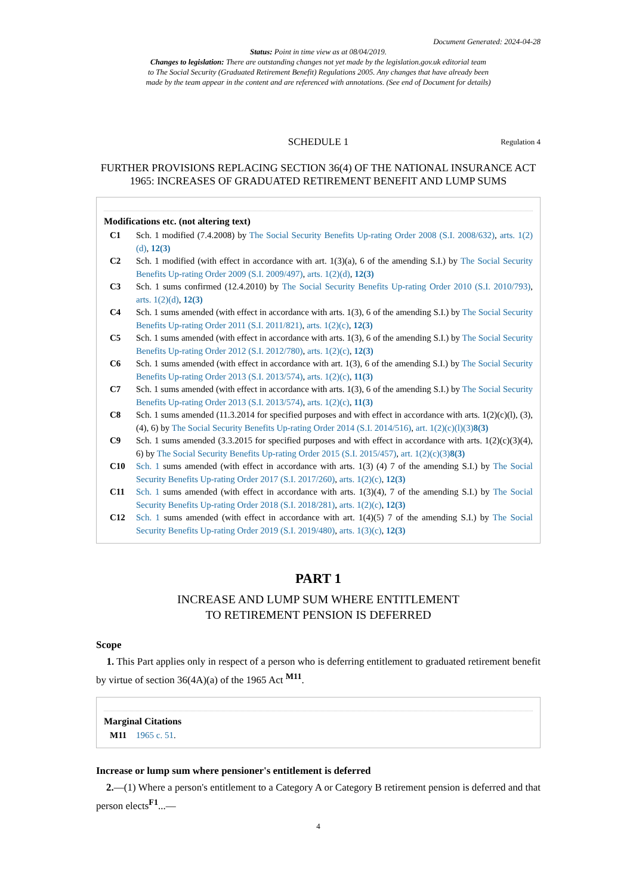Document Generated: 2024-04-28
Status: Point in time view as at 08/04/2019.
Changes to legislation: There are outstanding changes not yet made by the legislation.gov.uk editorial team
to The Social Security (Graduated Retirement Benefit) Regulations 2005. Any changes that have already been
made by the team appear in the content and are referenced with annotations. (See end of Document for details)
SCHEDULE 1 Regulation 4
FURTHER PROVISIONS REPLACING SECTION 36(4) OF THE NATIONAL INSURANCE ACT 1965: INCREASES OF GRADUATED RETIREMENT BENEFIT AND LUMP SUMS
Modifications etc. (not altering text)
C1 Sch. 1 modified (7.4.2008) by The Social Security Benefits Up-rating Order 2008 (S.I. 2008/632), arts. 1(2)(d), 12(3)
C2 Sch. 1 modified (with effect in accordance with art. 1(3)(a), 6 of the amending S.I.) by The Social Security Benefits Up-rating Order 2009 (S.I. 2009/497), arts. 1(2)(d), 12(3)
C3 Sch. 1 sums confirmed (12.4.2010) by The Social Security Benefits Up-rating Order 2010 (S.I. 2010/793), arts. 1(2)(d), 12(3)
C4 Sch. 1 sums amended (with effect in accordance with arts. 1(3), 6 of the amending S.I.) by The Social Security Benefits Up-rating Order 2011 (S.I. 2011/821), arts. 1(2)(c), 12(3)
C5 Sch. 1 sums amended (with effect in accordance with arts. 1(3), 6 of the amending S.I.) by The Social Security Benefits Up-rating Order 2012 (S.I. 2012/780), arts. 1(2)(c), 12(3)
C6 Sch. 1 sums amended (with effect in accordance with art. 1(3), 6 of the amending S.I.) by The Social Security Benefits Up-rating Order 2013 (S.I. 2013/574), arts. 1(2)(c), 11(3)
C7 Sch. 1 sums amended (with effect in accordance with arts. 1(3), 6 of the amending S.I.) by The Social Security Benefits Up-rating Order 2013 (S.I. 2013/574), arts. 1(2)(c), 11(3)
C8 Sch. 1 sums amended (11.3.2014 for specified purposes and with effect in accordance with arts. 1(2)(c)(l), (3), (4), 6) by The Social Security Benefits Up-rating Order 2014 (S.I. 2014/516), art. 1(2)(c)(l)(3) 8(3)
C9 Sch. 1 sums amended (3.3.2015 for specified purposes and with effect in accordance with arts. 1(2)(c)(3)(4), 6) by The Social Security Benefits Up-rating Order 2015 (S.I. 2015/457), art. 1(2)(c)(3) 8(3)
C10 Sch. 1 sums amended (with effect in accordance with arts. 1(3) (4) 7 of the amending S.I.) by The Social Security Benefits Up-rating Order 2017 (S.I. 2017/260), arts. 1(2)(c), 12(3)
C11 Sch. 1 sums amended (with effect in accordance with arts. 1(3)(4), 7 of the amending S.I.) by The Social Security Benefits Up-rating Order 2018 (S.I. 2018/281), arts. 1(2)(c), 12(3)
C12 Sch. 1 sums amended (with effect in accordance with art. 1(4)(5) 7 of the amending S.I.) by The Social Security Benefits Up-rating Order 2019 (S.I. 2019/480), arts. 1(3)(c), 12(3)
PART 1
INCREASE AND LUMP SUM WHERE ENTITLEMENT
TO RETIREMENT PENSION IS DEFERRED
Scope
1. This Part applies only in respect of a person who is deferring entitlement to graduated retirement benefit by virtue of section 36(4A)(a) of the 1965 Act <sup>M11</sup>.
Marginal Citations
M11 1965 c. 51.
Increase or lump sum where pensioner's entitlement is deferred
2.—(1) Where a person's entitlement to a Category A or Category B retirement pension is deferred and that person elects<sup>F1</sup>...—
4